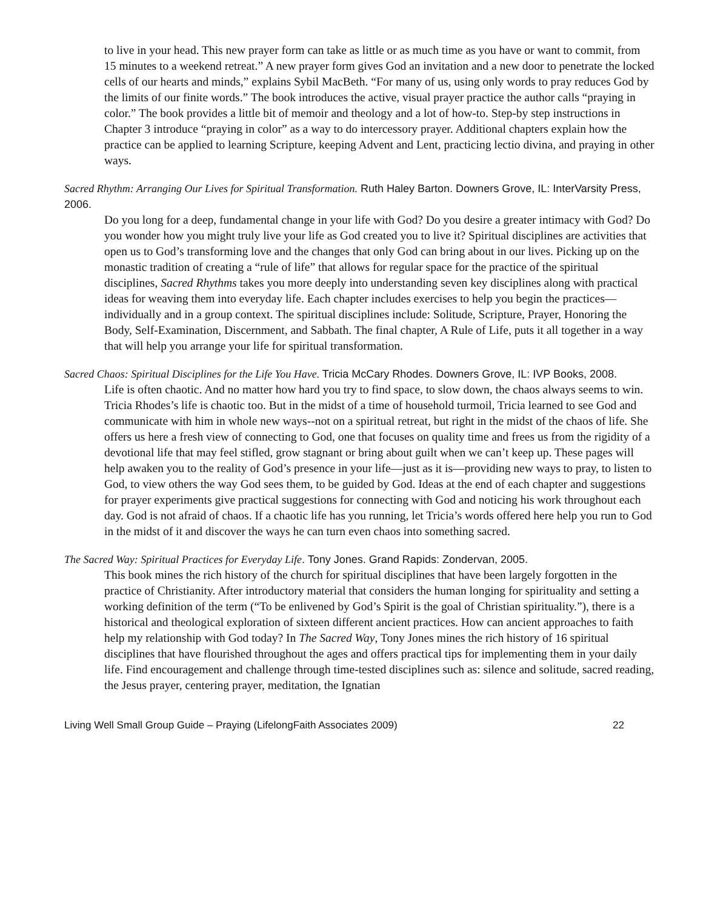to live in your head. This new prayer form can take as little or as much time as you have or want to commit, from 15 minutes to a weekend retreat.” A new prayer form gives God an invitation and a new door to penetrate the locked cells of our hearts and minds,” explains Sybil MacBeth. “For many of us, using only words to pray reduces God by the limits of our finite words.” The book introduces the active, visual prayer practice the author calls “praying in color.” The book provides a little bit of memoir and theology and a lot of how-to. Step-by step instructions in Chapter 3 introduce “praying in color” as a way to do intercessory prayer. Additional chapters explain how the practice can be applied to learning Scripture, keeping Advent and Lent, practicing lectio divina, and praying in other ways.
Sacred Rhythm: Arranging Our Lives for Spiritual Transformation. Ruth Haley Barton. Downers Grove, IL: InterVarsity Press, 2006.
Do you long for a deep, fundamental change in your life with God? Do you desire a greater intimacy with God? Do you wonder how you might truly live your life as God created you to live it? Spiritual disciplines are activities that open us to God’s transforming love and the changes that only God can bring about in our lives. Picking up on the monastic tradition of creating a “rule of life” that allows for regular space for the practice of the spiritual disciplines, Sacred Rhythms takes you more deeply into understanding seven key disciplines along with practical ideas for weaving them into everyday life. Each chapter includes exercises to help you begin the practices—individually and in a group context. The spiritual disciplines include: Solitude, Scripture, Prayer, Honoring the Body, Self-Examination, Discernment, and Sabbath. The final chapter, A Rule of Life, puts it all together in a way that will help you arrange your life for spiritual transformation.
Sacred Chaos: Spiritual Disciplines for the Life You Have. Tricia McCary Rhodes. Downers Grove, IL: IVP Books, 2008.
Life is often chaotic. And no matter how hard you try to find space, to slow down, the chaos always seems to win. Tricia Rhodes’s life is chaotic too. But in the midst of a time of household turmoil, Tricia learned to see God and communicate with him in whole new ways--not on a spiritual retreat, but right in the midst of the chaos of life. She offers us here a fresh view of connecting to God, one that focuses on quality time and frees us from the rigidity of a devotional life that may feel stifled, grow stagnant or bring about guilt when we can’t keep up. These pages will help awaken you to the reality of God’s presence in your life—just as it is—providing new ways to pray, to listen to God, to view others the way God sees them, to be guided by God. Ideas at the end of each chapter and suggestions for prayer experiments give practical suggestions for connecting with God and noticing his work throughout each day. God is not afraid of chaos. If a chaotic life has you running, let Tricia’s words offered here help you run to God in the midst of it and discover the ways he can turn even chaos into something sacred.
The Sacred Way: Spiritual Practices for Everyday Life. Tony Jones. Grand Rapids: Zondervan, 2005.
This book mines the rich history of the church for spiritual disciplines that have been largely forgotten in the practice of Christianity. After introductory material that considers the human longing for spirituality and setting a working definition of the term (“To be enlivened by God’s Spirit is the goal of Christian spirituality.”), there is a historical and theological exploration of sixteen different ancient practices. How can ancient approaches to faith help my relationship with God today? In The Sacred Way, Tony Jones mines the rich history of 16 spiritual disciplines that have flourished throughout the ages and offers practical tips for implementing them in your daily life. Find encouragement and challenge through time-tested disciplines such as: silence and solitude, sacred reading, the Jesus prayer, centering prayer, meditation, the Ignatian
Living Well Small Group Guide – Praying (LifelongFaith Associates 2009) 22